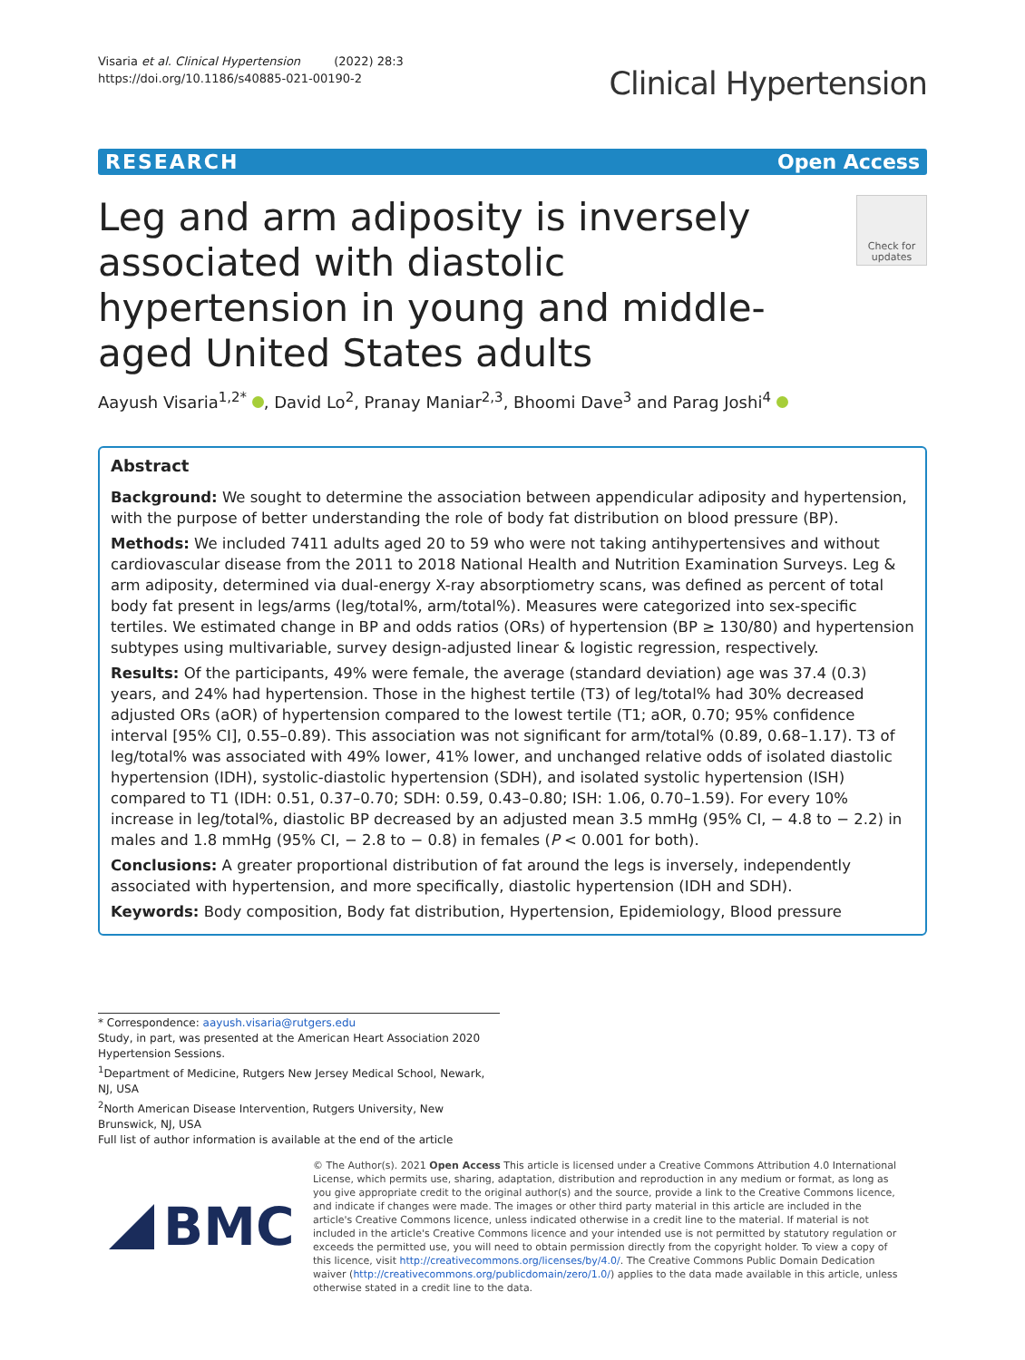Visaria et al. Clinical Hypertension (2022) 28:3
https://doi.org/10.1186/s40885-021-00190-2
Clinical Hypertension
RESEARCH Open Access
Leg and arm adiposity is inversely associated with diastolic hypertension in young and middle-aged United States adults
Check for updates
Aayush Visaria<sup>1,2*</sup> , David Lo<sup>2</sup>, Pranay Maniar<sup>2,3</sup>, Bhoomi Dave<sup>3</sup> and Parag Joshi<sup>4</sup>
Abstract
Background: We sought to determine the association between appendicular adiposity and hypertension, with the purpose of better understanding the role of body fat distribution on blood pressure (BP).
Methods: We included 7411 adults aged 20 to 59 who were not taking antihypertensives and without cardiovascular disease from the 2011 to 2018 National Health and Nutrition Examination Surveys. Leg & arm adiposity, determined via dual-energy X-ray absorptiometry scans, was defined as percent of total body fat present in legs/arms (leg/total%, arm/total%). Measures were categorized into sex-specific tertiles. We estimated change in BP and odds ratios (ORs) of hypertension (BP ≥ 130/80) and hypertension subtypes using multivariable, survey design-adjusted linear & logistic regression, respectively.
Results: Of the participants, 49% were female, the average (standard deviation) age was 37.4 (0.3) years, and 24% had hypertension. Those in the highest tertile (T3) of leg/total% had 30% decreased adjusted ORs (aOR) of hypertension compared to the lowest tertile (T1; aOR, 0.70; 95% confidence interval [95% CI], 0.55–0.89). This association was not significant for arm/total% (0.89, 0.68–1.17). T3 of leg/total% was associated with 49% lower, 41% lower, and unchanged relative odds of isolated diastolic hypertension (IDH), systolic-diastolic hypertension (SDH), and isolated systolic hypertension (ISH) compared to T1 (IDH: 0.51, 0.37–0.70; SDH: 0.59, 0.43–0.80; ISH: 1.06, 0.70–1.59). For every 10% increase in leg/total%, diastolic BP decreased by an adjusted mean 3.5 mmHg (95% CI, − 4.8 to − 2.2) in males and 1.8 mmHg (95% CI, − 2.8 to − 0.8) in females (P < 0.001 for both).
Conclusions: A greater proportional distribution of fat around the legs is inversely, independently associated with hypertension, and more specifically, diastolic hypertension (IDH and SDH).
Keywords: Body composition, Body fat distribution, Hypertension, Epidemiology, Blood pressure
* Correspondence: aayush.visaria@rutgers.edu
Study, in part, was presented at the American Heart Association 2020 Hypertension Sessions.
<sup>1</sup> Department of Medicine, Rutgers New Jersey Medical School, Newark, NJ, USA
<sup>2</sup> North American Disease Intervention, Rutgers University, New Brunswick, NJ, USA
Full list of author information is available at the end of the article
BMC
© The Author(s). 2021 Open Access This article is licensed under a Creative Commons Attribution 4.0 International License, which permits use, sharing, adaptation, distribution and reproduction in any medium or format, as long as you give appropriate credit to the original author(s) and the source, provide a link to the Creative Commons licence, and indicate if changes were made. The images or other third party material in this article are included in the article's Creative Commons licence, unless indicated otherwise in a credit line to the material. If material is not included in the article's Creative Commons licence and your intended use is not permitted by statutory regulation or exceeds the permitted use, you will need to obtain permission directly from the copyright holder. To view a copy of this licence, visit http://creativecommons.org/licenses/by/4.0/. The Creative Commons Public Domain Dedication waiver (http://creativecommons.org/publicdomain/zero/1.0/) applies to the data made available in this article, unless otherwise stated in a credit line to the data.